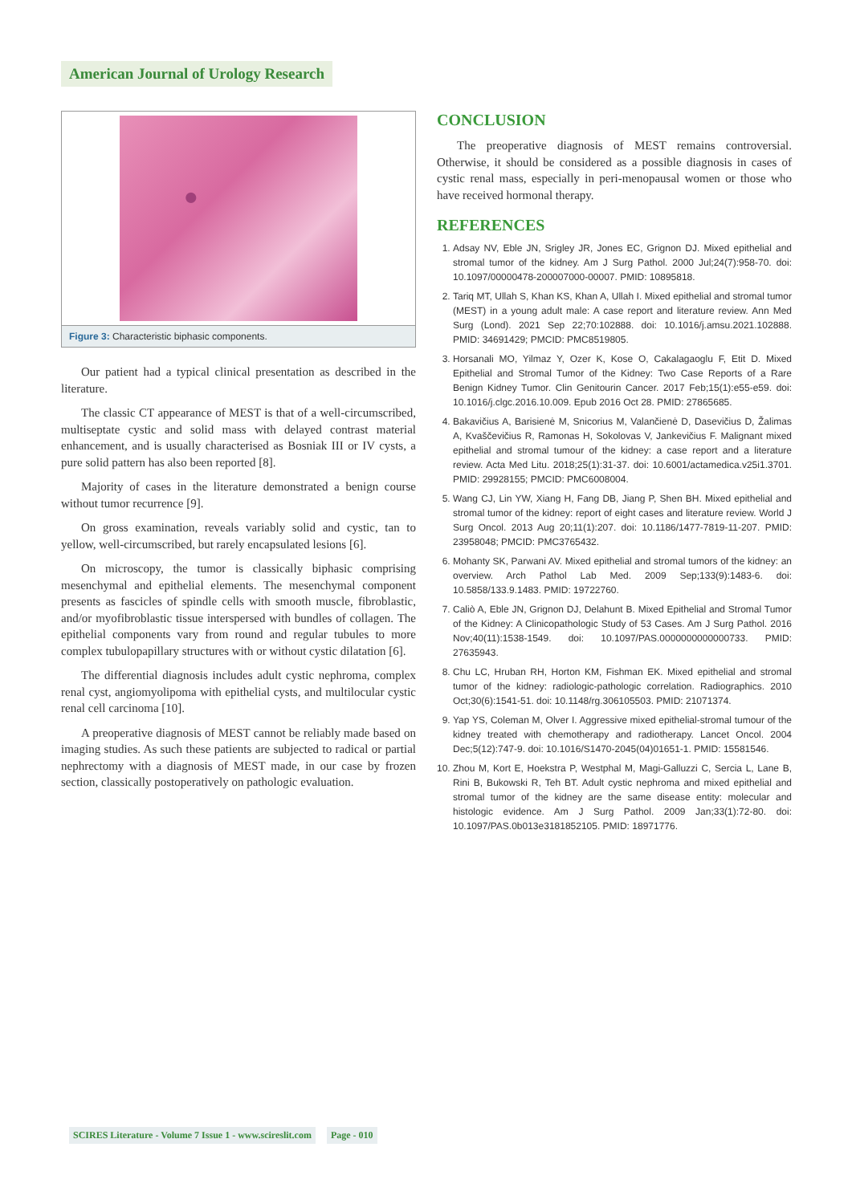American Journal of Urology Research
Figure 3: Characteristic biphasic components.
Our patient had a typical clinical presentation as described in the literature.
The classic CT appearance of MEST is that of a well-circumscribed, multiseptate cystic and solid mass with delayed contrast material enhancement, and is usually characterised as Bosniak III or IV cysts, a pure solid pattern has also been reported [8].
Majority of cases in the literature demonstrated a benign course without tumor recurrence [9].
On gross examination, reveals variably solid and cystic, tan to yellow, well-circumscribed, but rarely encapsulated lesions [6].
On microscopy, the tumor is classically biphasic comprising mesenchymal and epithelial elements. The mesenchymal component presents as fascicles of spindle cells with smooth muscle, fibroblastic, and/or myofibroblastic tissue interspersed with bundles of collagen. The epithelial components vary from round and regular tubules to more complex tubulopapillary structures with or without cystic dilatation [6].
The differential diagnosis includes adult cystic nephroma, complex renal cyst, angiomyolipoma with epithelial cysts, and multilocular cystic renal cell carcinoma [10].
A preoperative diagnosis of MEST cannot be reliably made based on imaging studies. As such these patients are subjected to radical or partial nephrectomy with a diagnosis of MEST made, in our case by frozen section, classically postoperatively on pathologic evaluation.
CONCLUSION
The preoperative diagnosis of MEST remains controversial. Otherwise, it should be considered as a possible diagnosis in cases of cystic renal mass, especially in peri-menopausal women or those who have received hormonal therapy.
REFERENCES
1. Adsay NV, Eble JN, Srigley JR, Jones EC, Grignon DJ. Mixed epithelial and stromal tumor of the kidney. Am J Surg Pathol. 2000 Jul;24(7):958-70. doi: 10.1097/00000478-200007000-00007. PMID: 10895818.
2. Tariq MT, Ullah S, Khan KS, Khan A, Ullah I. Mixed epithelial and stromal tumor (MEST) in a young adult male: A case report and literature review. Ann Med Surg (Lond). 2021 Sep 22;70:102888. doi: 10.1016/j.amsu.2021.102888. PMID: 34691429; PMCID: PMC8519805.
3. Horsanali MO, Yilmaz Y, Ozer K, Kose O, Cakalagaoglu F, Etit D. Mixed Epithelial and Stromal Tumor of the Kidney: Two Case Reports of a Rare Benign Kidney Tumor. Clin Genitourin Cancer. 2017 Feb;15(1):e55-e59. doi: 10.1016/j.clgc.2016.10.009. Epub 2016 Oct 28. PMID: 27865685.
4. Bakavičius A, Barisienė M, Snicorius M, Valančienė D, Dasevičius D, Žalimas A, Kvaščevičius R, Ramonas H, Sokolovas V, Jankevičius F. Malignant mixed epithelial and stromal tumour of the kidney: a case report and a literature review. Acta Med Litu. 2018;25(1):31-37. doi: 10.6001/actamedica.v25i1.3701. PMID: 29928155; PMCID: PMC6008004.
5. Wang CJ, Lin YW, Xiang H, Fang DB, Jiang P, Shen BH. Mixed epithelial and stromal tumor of the kidney: report of eight cases and literature review. World J Surg Oncol. 2013 Aug 20;11(1):207. doi: 10.1186/1477-7819-11-207. PMID: 23958048; PMCID: PMC3765432.
6. Mohanty SK, Parwani AV. Mixed epithelial and stromal tumors of the kidney: an overview. Arch Pathol Lab Med. 2009 Sep;133(9):1483-6. doi: 10.5858/133.9.1483. PMID: 19722760.
7. Caliò A, Eble JN, Grignon DJ, Delahunt B. Mixed Epithelial and Stromal Tumor of the Kidney: A Clinicopathologic Study of 53 Cases. Am J Surg Pathol. 2016 Nov;40(11):1538-1549. doi: 10.1097/PAS.0000000000000733. PMID: 27635943.
8. Chu LC, Hruban RH, Horton KM, Fishman EK. Mixed epithelial and stromal tumor of the kidney: radiologic-pathologic correlation. Radiographics. 2010 Oct;30(6):1541-51. doi: 10.1148/rg.306105503. PMID: 21071374.
9. Yap YS, Coleman M, Olver I. Aggressive mixed epithelial-stromal tumour of the kidney treated with chemotherapy and radiotherapy. Lancet Oncol. 2004 Dec;5(12):747-9. doi: 10.1016/S1470-2045(04)01651-1. PMID: 15581546.
10. Zhou M, Kort E, Hoekstra P, Westphal M, Magi-Galluzzi C, Sercia L, Lane B, Rini B, Bukowski R, Teh BT. Adult cystic nephroma and mixed epithelial and stromal tumor of the kidney are the same disease entity: molecular and histologic evidence. Am J Surg Pathol. 2009 Jan;33(1):72-80. doi: 10.1097/PAS.0b013e3181852105. PMID: 18971776.
SCIRES Literature - Volume 7 Issue 1 - www.scireslit.com Page - 010